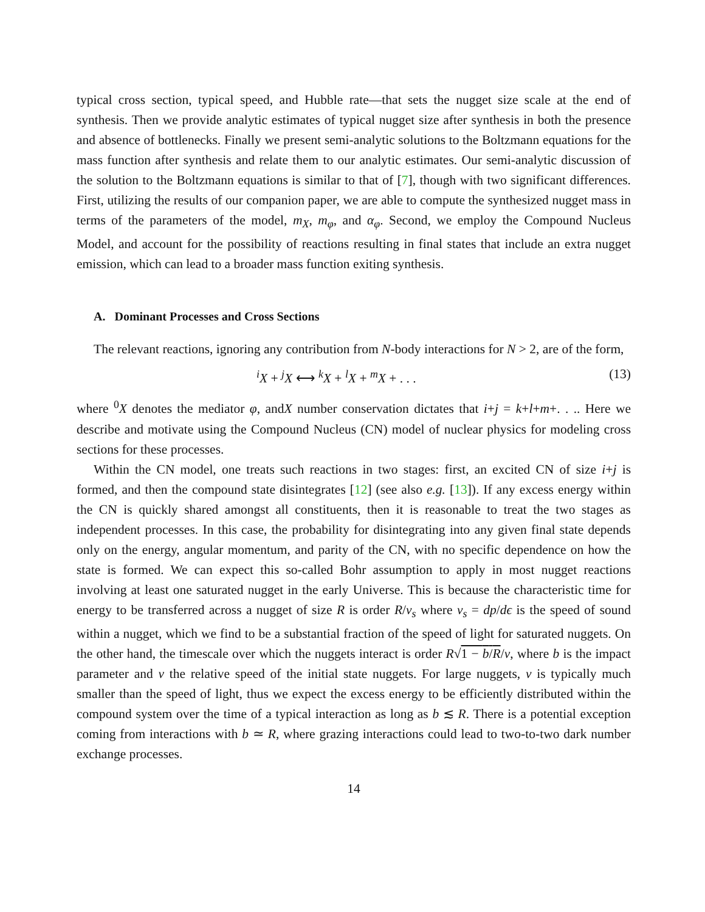typical cross section, typical speed, and Hubble rate—that sets the nugget size scale at the end of synthesis. Then we provide analytic estimates of typical nugget size after synthesis in both the presence and absence of bottlenecks. Finally we present semi-analytic solutions to the Boltzmann equations for the mass function after synthesis and relate them to our analytic estimates. Our semi-analytic discussion of the solution to the Boltzmann equations is similar to that of [7], though with two significant differences. First, utilizing the results of our companion paper, we are able to compute the synthesized nugget mass in terms of the parameters of the model, m<sub>X</sub>, m<sub>φ</sub>, and α<sub>φ</sub>. Second, we employ the Compound Nucleus Model, and account for the possibility of reactions resulting in final states that include an extra nugget emission, which can lead to a broader mass function exiting synthesis.
A. Dominant Processes and Cross Sections
The relevant reactions, ignoring any contribution from N-body interactions for N > 2, are of the form,
<sup>i</sup> X + <sup>j</sup>X ⟷ <sup>k</sup>X + <sup>l</sup>X + <sup>m</sup>X + . . . (13)
where <sup>0</sup>X denotes the mediator φ, andX number conservation dictates that i+j = k+l+m+. . .. Here we describe and motivate using the Compound Nucleus (CN) model of nuclear physics for modeling cross sections for these processes.
Within the CN model, one treats such reactions in two stages: first, an excited CN of size i+j is formed, and then the compound state disintegrates [12] (see also e.g. [13]). If any excess energy within the CN is quickly shared amongst all constituents, then it is reasonable to treat the two stages as independent processes. In this case, the probability for disintegrating into any given final state depends only on the energy, angular momentum, and parity of the CN, with no specific dependence on how the state is formed. We can expect this so-called Bohr assumption to apply in most nugget reactions involving at least one saturated nugget in the early Universe. This is because the characteristic time for energy to be transferred across a nugget of size R is order R/v<sub>s</sub> where v<sub>s</sub> = dp/dϵ is the speed of sound within a nugget, which we find to be a substantial fraction of the speed of light for saturated nuggets. On the other hand, the timescale over which the nuggets interact is order R√1 − b/R/v, where b is the impact parameter and v the relative speed of the initial state nuggets. For large nuggets, v is typically much smaller than the speed of light, thus we expect the excess energy to be efficiently distributed within the compound system over the time of a typical interaction as long as b ≲ R. There is a potential exception coming from interactions with b ≃ R, where grazing interactions could lead to two-to-two dark number exchange processes.
14